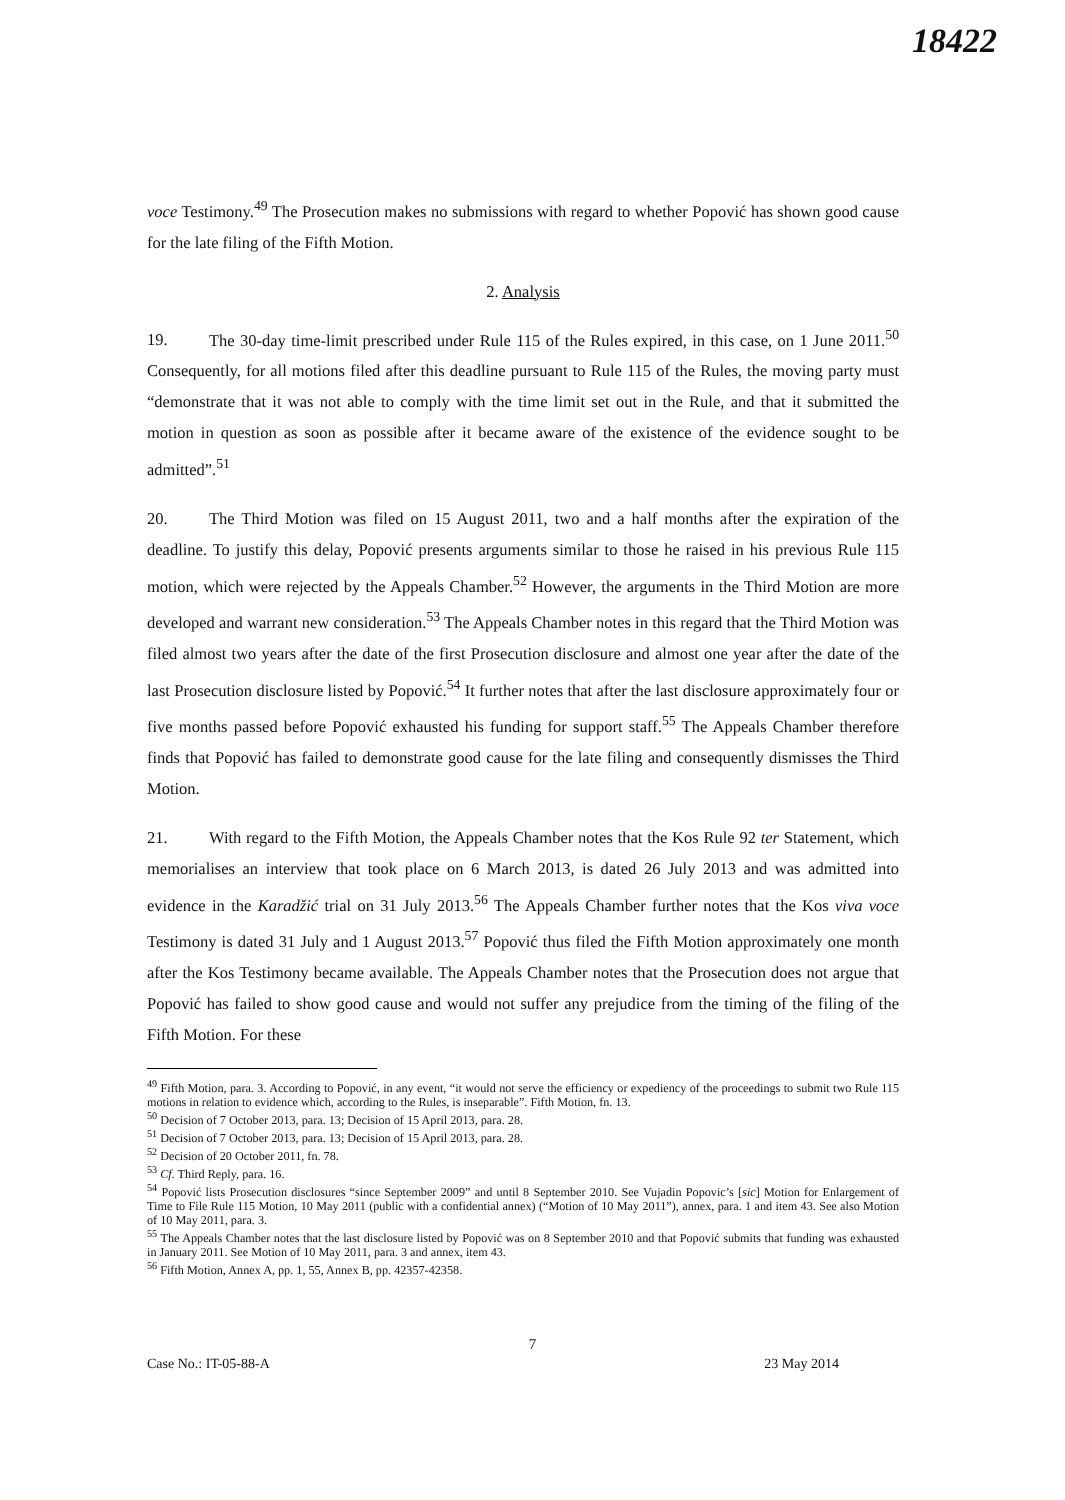18422
voce Testimony.<sup>49</sup> The Prosecution makes no submissions with regard to whether Popović has shown good cause for the late filing of the Fifth Motion.
2. Analysis
19. The 30-day time-limit prescribed under Rule 115 of the Rules expired, in this case, on 1 June 2011.<sup>50</sup> Consequently, for all motions filed after this deadline pursuant to Rule 115 of the Rules, the moving party must “demonstrate that it was not able to comply with the time limit set out in the Rule, and that it submitted the motion in question as soon as possible after it became aware of the existence of the evidence sought to be admitted”.<sup>51</sup>
20. The Third Motion was filed on 15 August 2011, two and a half months after the expiration of the deadline. To justify this delay, Popović presents arguments similar to those he raised in his previous Rule 115 motion, which were rejected by the Appeals Chamber.<sup>52</sup> However, the arguments in the Third Motion are more developed and warrant new consideration.<sup>53</sup> The Appeals Chamber notes in this regard that the Third Motion was filed almost two years after the date of the first Prosecution disclosure and almost one year after the date of the last Prosecution disclosure listed by Popović.<sup>54</sup> It further notes that after the last disclosure approximately four or five months passed before Popović exhausted his funding for support staff.<sup>55</sup> The Appeals Chamber therefore finds that Popović has failed to demonstrate good cause for the late filing and consequently dismisses the Third Motion.
21. With regard to the Fifth Motion, the Appeals Chamber notes that the Kos Rule 92 ter Statement, which memorialises an interview that took place on 6 March 2013, is dated 26 July 2013 and was admitted into evidence in the Karadžić trial on 31 July 2013.<sup>56</sup> The Appeals Chamber further notes that the Kos viva voce Testimony is dated 31 July and 1 August 2013.<sup>57</sup> Popović thus filed the Fifth Motion approximately one month after the Kos Testimony became available. The Appeals Chamber notes that the Prosecution does not argue that Popović has failed to show good cause and would not suffer any prejudice from the timing of the filing of the Fifth Motion. For these
<sup>49</sup> Fifth Motion, para. 3. According to Popović, in any event, “it would not serve the efficiency or expediency of the proceedings to submit two Rule 115 motions in relation to evidence which, according to the Rules, is inseparable”. Fifth Motion, fn. 13.
<sup>50</sup> Decision of 7 October 2013, para. 13; Decision of 15 April 2013, para. 28.
<sup>51</sup> Decision of 7 October 2013, para. 13; Decision of 15 April 2013, para. 28.
<sup>52</sup> Decision of 20 October 2011, fn. 78.
<sup>53</sup> Cf. Third Reply, para. 16.
<sup>54</sup> Popović lists Prosecution disclosures “since September 2009” and until 8 September 2010. See Vujadin Popovic’s [sic] Motion for Enlargement of Time to File Rule 115 Motion, 10 May 2011 (public with a confidential annex) (“Motion of 10 May 2011”), annex, para. 1 and item 43. See also Motion of 10 May 2011, para. 3.
<sup>55</sup> The Appeals Chamber notes that the last disclosure listed by Popović was on 8 September 2010 and that Popović submits that funding was exhausted in January 2011. See Motion of 10 May 2011, para. 3 and annex, item 43.
<sup>56</sup> Fifth Motion, Annex A, pp. 1, 55, Annex B, pp. 42357-42358.
7
Case No.: IT-05-88-A 23 May 2014